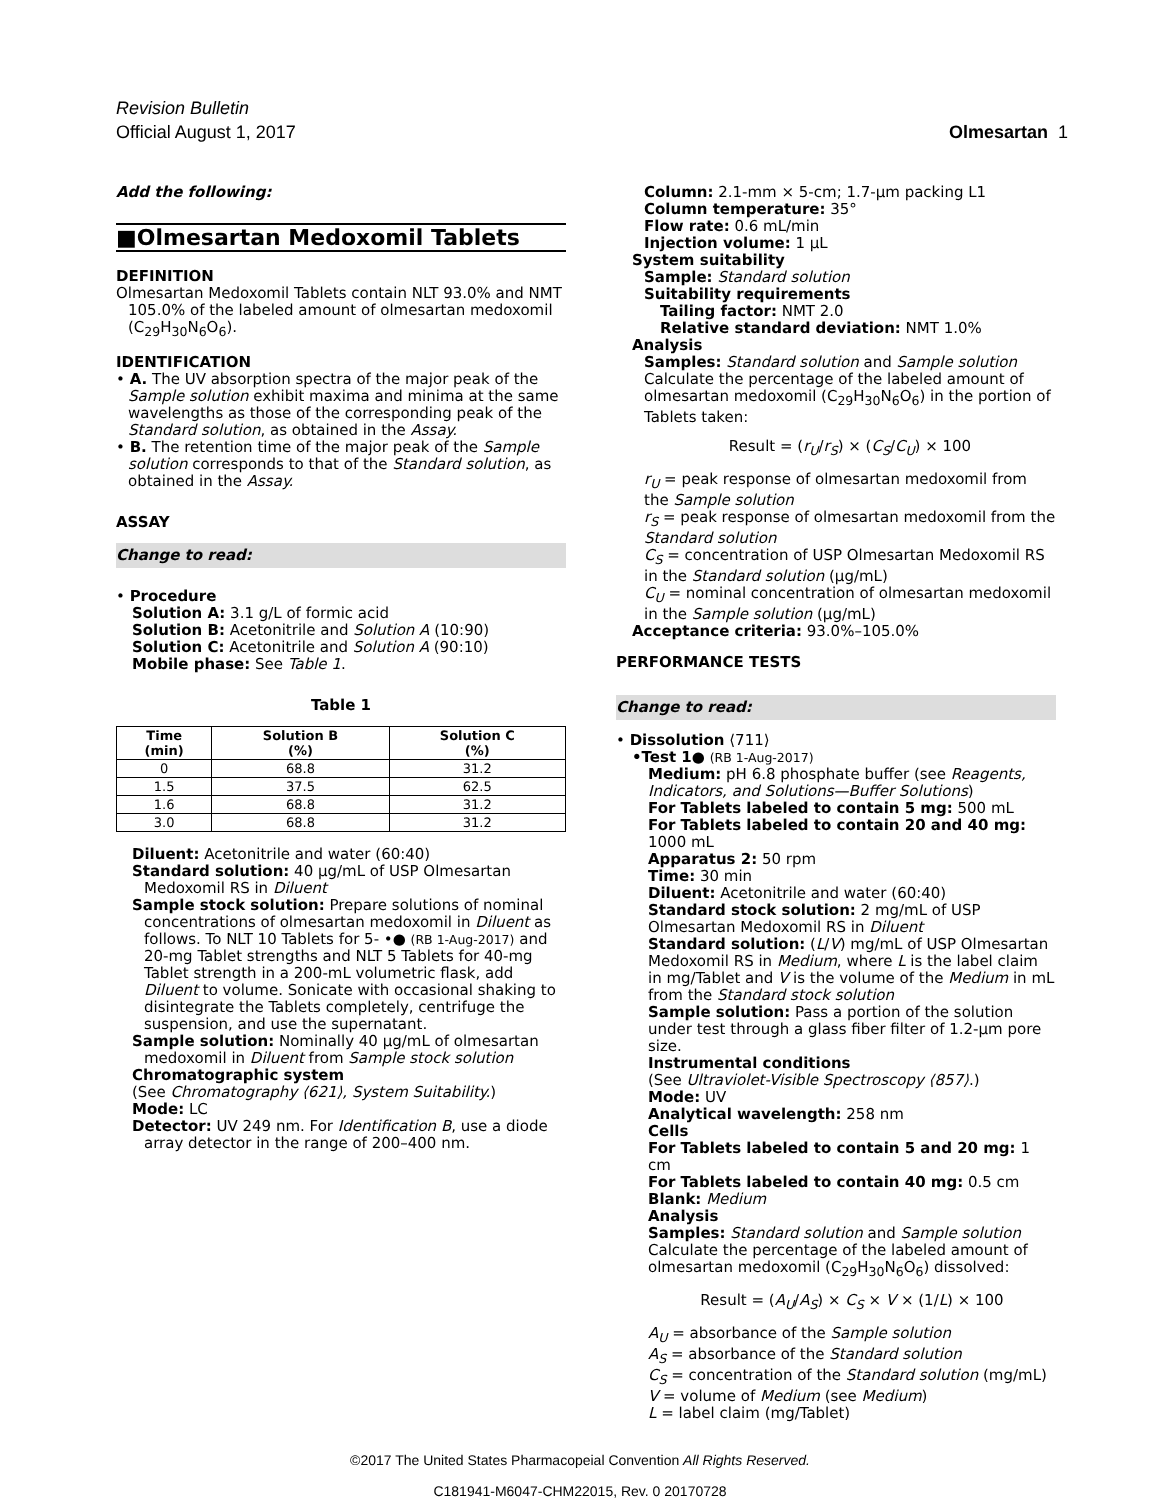Revision Bulletin
Official August 1, 2017
Olmesartan 1
Add the following:
■Olmesartan Medoxomil Tablets
DEFINITION
Olmesartan Medoxomil Tablets contain NLT 93.0% and NMT 105.0% of the labeled amount of olmesartan medoxomil (C<sub>29</sub>H<sub>30</sub>N<sub>6</sub>O<sub>6</sub>).
IDENTIFICATION
• A. The UV absorption spectra of the major peak of the Sample solution exhibit maxima and minima at the same wavelengths as those of the corresponding peak of the Standard solution, as obtained in the Assay.
• B. The retention time of the major peak of the Sample solution corresponds to that of the Standard solution, as obtained in the Assay.
ASSAY
Change to read:
• Procedure
Solution A: 3.1 g/L of formic acid
Solution B: Acetonitrile and Solution A (10:90)
Solution C: Acetonitrile and Solution A (90:10)
Mobile phase: See Table 1.
Table 1
| Time (min) | Solution B (%) | Solution C (%) |
| --- | --- | --- |
| 0 | 68.8 | 31.2 |
| 1.5 | 37.5 | 62.5 |
| 1.6 | 68.8 | 31.2 |
| 3.0 | 68.8 | 31.2 |
Diluent: Acetonitrile and water (60:40)
Standard solution: 40 µg/mL of USP Olmesartan Medoxomil RS in Diluent
Sample stock solution: Prepare solutions of nominal concentrations of olmesartan medoxomil in Diluent as follows. To NLT 10 Tablets for 5- •● (RB 1-Aug-2017) and 20-mg Tablet strengths and NLT 5 Tablets for 40-mg Tablet strength in a 200-mL volumetric flask, add Diluent to volume. Sonicate with occasional shaking to disintegrate the Tablets completely, centrifuge the suspension, and use the supernatant.
Sample solution: Nominally 40 µg/mL of olmesartan medoxomil in Diluent from Sample stock solution
Chromatographic system
(See Chromatography ⟨621⟩, System Suitability.)
Mode: LC
Detector: UV 249 nm. For Identification B, use a diode array detector in the range of 200–400 nm.
Column: 2.1-mm × 5-cm; 1.7-µm packing L1
Column temperature: 35°
Flow rate: 0.6 mL/min
Injection volume: 1 µL
System suitability
Sample: Standard solution
Suitability requirements
Tailing factor: NMT 2.0
Relative standard deviation: NMT 1.0%
Analysis
Samples: Standard solution and Sample solution
Calculate the percentage of the labeled amount of olmesartan medoxomil (C<sub>29</sub>H<sub>30</sub>N<sub>6</sub>O<sub>6</sub>) in the portion of Tablets taken:
Result = (r<sub>U</sub>/r<sub>S</sub>) × (C<sub>S</sub>/C<sub>U</sub>) × 100
r<sub>U</sub> = peak response of olmesartan medoxomil from the Sample solution
r<sub>S</sub> = peak response of olmesartan medoxomil from the Standard solution
C<sub>S</sub> = concentration of USP Olmesartan Medoxomil RS in the Standard solution (µg/mL)
C<sub>U</sub> = nominal concentration of olmesartan medoxomil in the Sample solution (µg/mL)
Acceptance criteria: 93.0%–105.0%
PERFORMANCE TESTS
Change to read:
• Dissolution ⟨711⟩
•Test 1● (RB 1-Aug-2017)
Medium: pH 6.8 phosphate buffer (see Reagents, Indicators, and Solutions—Buffer Solutions)
For Tablets labeled to contain 5 mg: 500 mL
For Tablets labeled to contain 20 and 40 mg: 1000 mL
Apparatus 2: 50 rpm
Time: 30 min
Diluent: Acetonitrile and water (60:40)
Standard stock solution: 2 mg/mL of USP Olmesartan Medoxomil RS in Diluent
Standard solution: (L/V) mg/mL of USP Olmesartan Medoxomil RS in Medium, where L is the label claim in mg/Tablet and V is the volume of the Medium in mL from the Standard stock solution
Sample solution: Pass a portion of the solution under test through a glass fiber filter of 1.2-µm pore size.
Instrumental conditions
(See Ultraviolet-Visible Spectroscopy ⟨857⟩.)
Mode: UV
Analytical wavelength: 258 nm
Cells
For Tablets labeled to contain 5 and 20 mg: 1 cm
For Tablets labeled to contain 40 mg: 0.5 cm
Blank: Medium
Analysis
Samples: Standard solution and Sample solution
Calculate the percentage of the labeled amount of olmesartan medoxomil (C<sub>29</sub>H<sub>30</sub>N<sub>6</sub>O<sub>6</sub>) dissolved:
Result = (A<sub>U</sub>/A<sub>S</sub>) × C<sub>S</sub> × V × (1/L) × 100
A<sub>U</sub> = absorbance of the Sample solution
A<sub>S</sub> = absorbance of the Standard solution
C<sub>S</sub> = concentration of the Standard solution (mg/mL)
V = volume of Medium (see Medium)
L = label claim (mg/Tablet)
©2017 The United States Pharmacopeial Convention All Rights Reserved.
C181941-M6047-CHM22015, Rev. 0 20170728